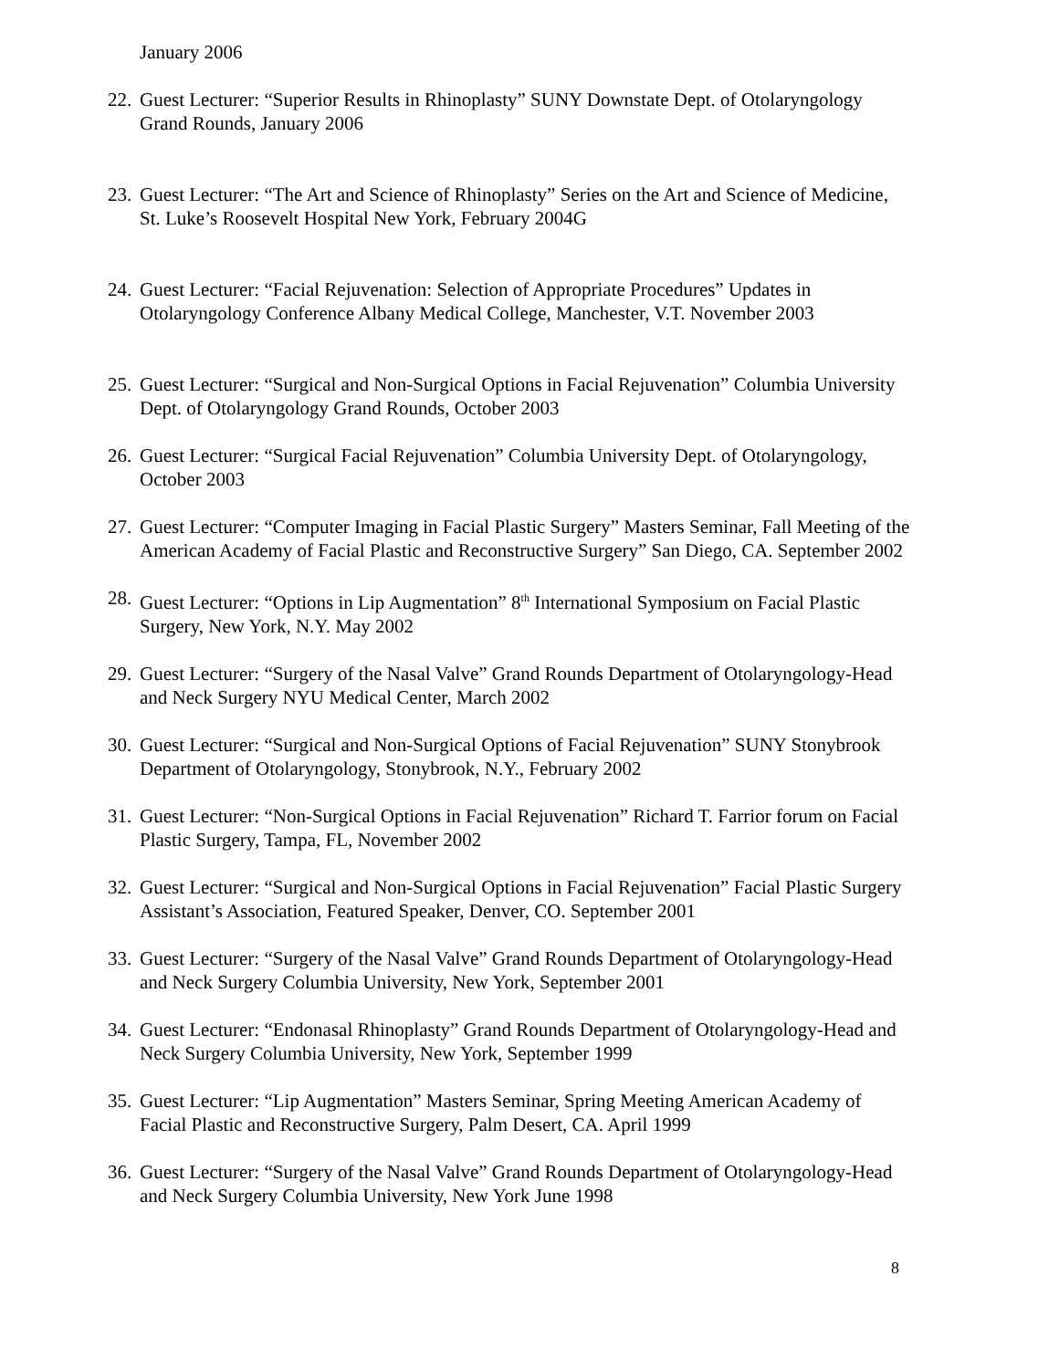January 2006
22. Guest Lecturer: “Superior Results in Rhinoplasty” SUNY Downstate Dept. of Otolaryngology Grand Rounds, January 2006
23. Guest Lecturer: “The Art and Science of Rhinoplasty” Series on the Art and Science of Medicine, St. Luke’s Roosevelt Hospital New York, February 2004G
24. Guest Lecturer: “Facial Rejuvenation: Selection of Appropriate Procedures” Updates in Otolaryngology Conference Albany Medical College, Manchester, V.T. November 2003
25. Guest Lecturer: “Surgical and Non-Surgical Options in Facial Rejuvenation” Columbia University Dept. of Otolaryngology Grand Rounds, October 2003
26. Guest Lecturer: “Surgical Facial Rejuvenation” Columbia University Dept. of Otolaryngology, October 2003
27. Guest Lecturer: “Computer Imaging in Facial Plastic Surgery” Masters Seminar, Fall Meeting of the American Academy of Facial Plastic and Reconstructive Surgery” San Diego, CA. September 2002
28. Guest Lecturer: “Options in Lip Augmentation” 8<sup>th</sup> International Symposium on Facial Plastic Surgery, New York, N.Y. May 2002
29. Guest Lecturer: “Surgery of the Nasal Valve” Grand Rounds Department of Otolaryngology-Head and Neck Surgery NYU Medical Center, March 2002
30. Guest Lecturer: “Surgical and Non-Surgical Options of Facial Rejuvenation” SUNY Stonybrook Department of Otolaryngology, Stonybrook, N.Y., February 2002
31. Guest Lecturer: “Non-Surgical Options in Facial Rejuvenation” Richard T. Farrior forum on Facial Plastic Surgery, Tampa, FL, November 2002
32. Guest Lecturer: “Surgical and Non-Surgical Options in Facial Rejuvenation” Facial Plastic Surgery Assistant’s Association, Featured Speaker, Denver, CO. September 2001
33. Guest Lecturer: “Surgery of the Nasal Valve” Grand Rounds Department of Otolaryngology-Head and Neck Surgery Columbia University, New York, September 2001
34. Guest Lecturer: “Endonasal Rhinoplasty” Grand Rounds Department of Otolaryngology-Head and Neck Surgery Columbia University, New York, September 1999
35. Guest Lecturer: “Lip Augmentation” Masters Seminar, Spring Meeting American Academy of Facial Plastic and Reconstructive Surgery, Palm Desert, CA. April 1999
36. Guest Lecturer: “Surgery of the Nasal Valve” Grand Rounds Department of Otolaryngology-Head and Neck Surgery Columbia University, New York June 1998
8